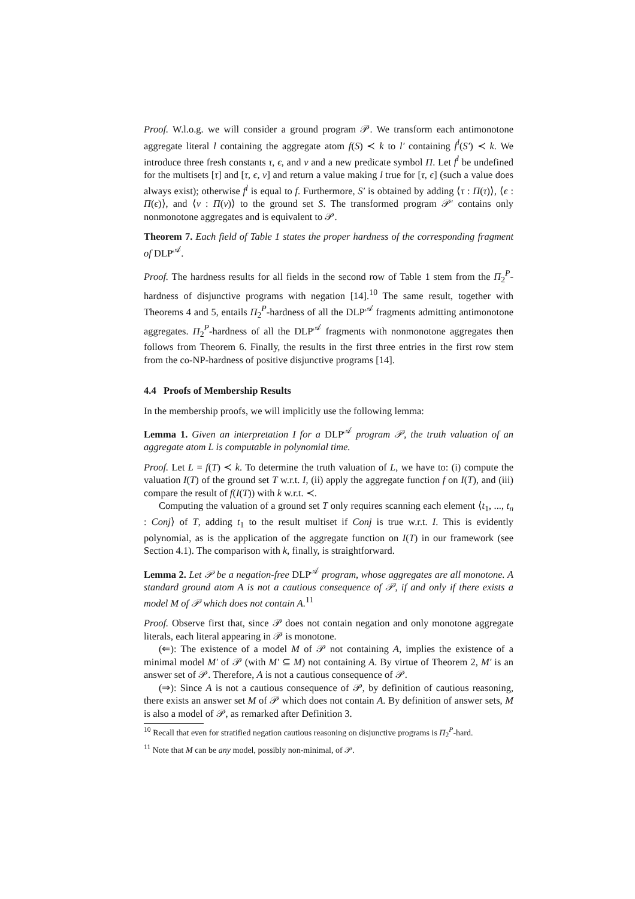Proof. W.l.o.g. we will consider a ground program 𝒫. We transform each antimonotone aggregate literal l containing the aggregate atom f(S) ≺ k to l′ containing f<sup>l</sup>(S′) ≺ k. We introduce three fresh constants τ, ϵ, and ν and a new predicate symbol Π. Let f<sup>l</sup> be undefined for the multisets [τ] and [τ, ϵ, ν] and return a value making l true for [τ, ϵ] (such a value does always exist); otherwise f<sup>l</sup> is equal to f. Furthermore, S′ is obtained by adding ⟨τ : Π(τ)⟩, ⟨ϵ : Π(ϵ)⟩, and ⟨ν : Π(ν)⟩ to the ground set S. The transformed program 𝒫′ contains only nonmonotone aggregates and is equivalent to 𝒫.
Theorem 7. Each field of Table 1 states the proper hardness of the corresponding fragment of DLP<sup>𝒜</sup>.
Proof. The hardness results for all fields in the second row of Table 1 stem from the Π<sub>2</sub><sup>P</sup>-hardness of disjunctive programs with negation [14].<sup>10</sup> The same result, together with Theorems 4 and 5, entails Π<sub>2</sub><sup>P</sup>-hardness of all the DLP<sup>𝒜</sup> fragments admitting antimonotone aggregates. Π<sub>2</sub><sup>P</sup>-hardness of all the DLP<sup>𝒜</sup> fragments with nonmonotone aggregates then follows from Theorem 6. Finally, the results in the first three entries in the first row stem from the co-NP-hardness of positive disjunctive programs [14].
4.4 Proofs of Membership Results
In the membership proofs, we will implicitly use the following lemma:
Lemma 1. Given an interpretation I for a DLP<sup>𝒜</sup> program 𝒫, the truth valuation of an aggregate atom L is computable in polynomial time.
Proof. Let L = f(T) ≺ k. To determine the truth valuation of L, we have to: (i) compute the valuation I(T) of the ground set T w.r.t. I, (ii) apply the aggregate function f on I(T), and (iii) compare the result of f(I(T)) with k w.r.t. ≺.
Computing the valuation of a ground set T only requires scanning each element ⟨t<sub>1</sub>, ..., t<sub>n</sub> : Conj⟩ of T, adding t<sub>1</sub> to the result multiset if Conj is true w.r.t. I. This is evidently polynomial, as is the application of the aggregate function on I(T) in our framework (see Section 4.1). The comparison with k, finally, is straightforward.
Lemma 2. Let 𝒫 be a negation-free DLP<sup>𝒜</sup> program, whose aggregates are all monotone. A standard ground atom A is not a cautious consequence of 𝒫, if and only if there exists a model M of 𝒫 which does not contain A.<sup>11</sup>
Proof. Observe first that, since 𝒫 does not contain negation and only monotone aggregate literals, each literal appearing in 𝒫 is monotone.
(⇐): The existence of a model M of 𝒫 not containing A, implies the existence of a minimal model M′ of 𝒫 (with M′ ⊆ M) not containing A. By virtue of Theorem 2, M′ is an answer set of 𝒫. Therefore, A is not a cautious consequence of 𝒫.
(⇒): Since A is not a cautious consequence of 𝒫, by definition of cautious reasoning, there exists an answer set M of 𝒫 which does not contain A. By definition of answer sets, M is also a model of 𝒫, as remarked after Definition 3.
<sup>10</sup> Recall that even for stratified negation cautious reasoning on disjunctive programs is Π<sub>2</sub><sup>P</sup>-hard.
<sup>11</sup> Note that M can be any model, possibly non-minimal, of 𝒫.